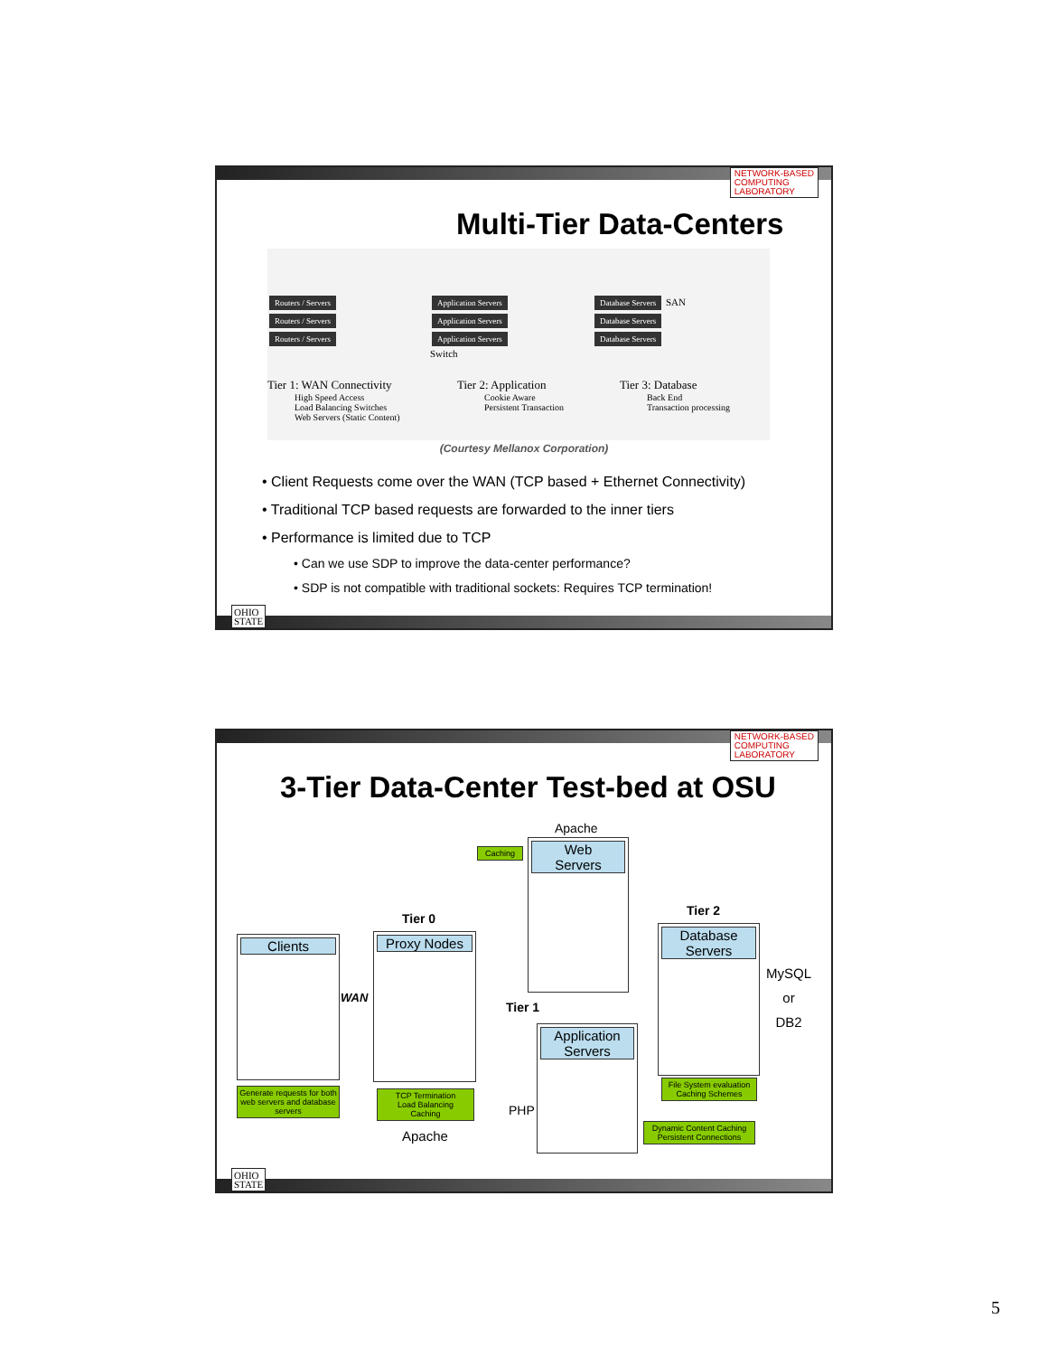NETWORK-BASED
COMPUTING
LABORATORY
Multi-Tier Data-Centers
Routers / Servers
Routers / Servers
Routers / Servers
Application Servers
Application Servers
Application Servers
Switch
Database Servers SAN
Database Servers
Database Servers
Tier 1: WAN Connectivity
High Speed Access
Load Balancing Switches
Web Servers (Static Content)
Tier 2: Application
Cookie Aware
Persistent Transaction
Tier 3: Database
Back End
Transaction processing
(Courtesy Mellanox Corporation)
• Client Requests come over the WAN (TCP based + Ethernet Connectivity)
• Traditional TCP based requests are forwarded to the inner tiers
• Performance is limited due to TCP
• Can we use SDP to improve the data-center performance?
• SDP is not compatible with traditional sockets: Requires TCP termination!
OHIO
STATE
NETWORK-BASED
COMPUTING
LABORATORY
3-Tier Data-Center Test-bed at OSU
Apache
Caching
Web
Servers
Tier 0
Tier 2
Clients
WAN
Proxy Nodes
Tier 1
Database
Servers
MySQL
or
DB2
Application
Servers
Generate requests for both web servers and database servers
TCP Termination
Load Balancing
Caching
Apache
PHP
File System evaluation
Caching Schemes
Dynamic Content Caching
Persistent Connections
OHIO
STATE
5